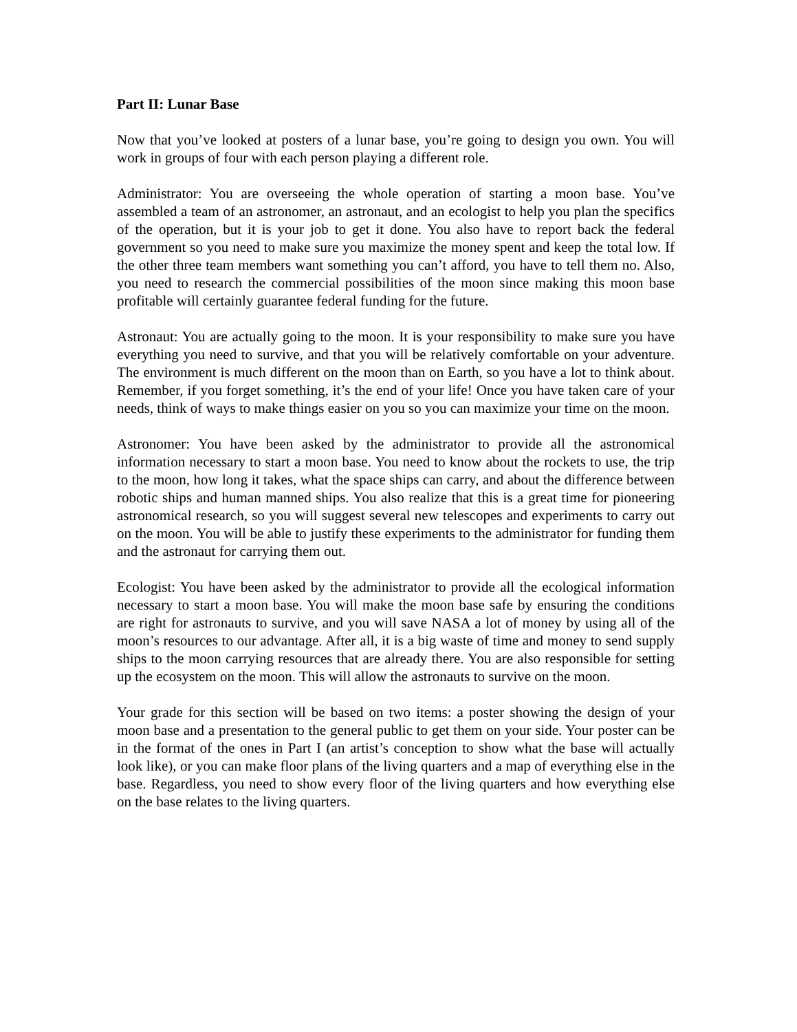Part II: Lunar Base
Now that you’ve looked at posters of a lunar base, you’re going to design you own. You will work in groups of four with each person playing a different role.
Administrator: You are overseeing the whole operation of starting a moon base. You’ve assembled a team of an astronomer, an astronaut, and an ecologist to help you plan the specifics of the operation, but it is your job to get it done. You also have to report back the federal government so you need to make sure you maximize the money spent and keep the total low. If the other three team members want something you can’t afford, you have to tell them no. Also, you need to research the commercial possibilities of the moon since making this moon base profitable will certainly guarantee federal funding for the future.
Astronaut: You are actually going to the moon. It is your responsibility to make sure you have everything you need to survive, and that you will be relatively comfortable on your adventure. The environment is much different on the moon than on Earth, so you have a lot to think about. Remember, if you forget something, it’s the end of your life! Once you have taken care of your needs, think of ways to make things easier on you so you can maximize your time on the moon.
Astronomer: You have been asked by the administrator to provide all the astronomical information necessary to start a moon base. You need to know about the rockets to use, the trip to the moon, how long it takes, what the space ships can carry, and about the difference between robotic ships and human manned ships. You also realize that this is a great time for pioneering astronomical research, so you will suggest several new telescopes and experiments to carry out on the moon. You will be able to justify these experiments to the administrator for funding them and the astronaut for carrying them out.
Ecologist: You have been asked by the administrator to provide all the ecological information necessary to start a moon base. You will make the moon base safe by ensuring the conditions are right for astronauts to survive, and you will save NASA a lot of money by using all of the moon’s resources to our advantage. After all, it is a big waste of time and money to send supply ships to the moon carrying resources that are already there. You are also responsible for setting up the ecosystem on the moon. This will allow the astronauts to survive on the moon.
Your grade for this section will be based on two items: a poster showing the design of your moon base and a presentation to the general public to get them on your side. Your poster can be in the format of the ones in Part I (an artist’s conception to show what the base will actually look like), or you can make floor plans of the living quarters and a map of everything else in the base. Regardless, you need to show every floor of the living quarters and how everything else on the base relates to the living quarters.